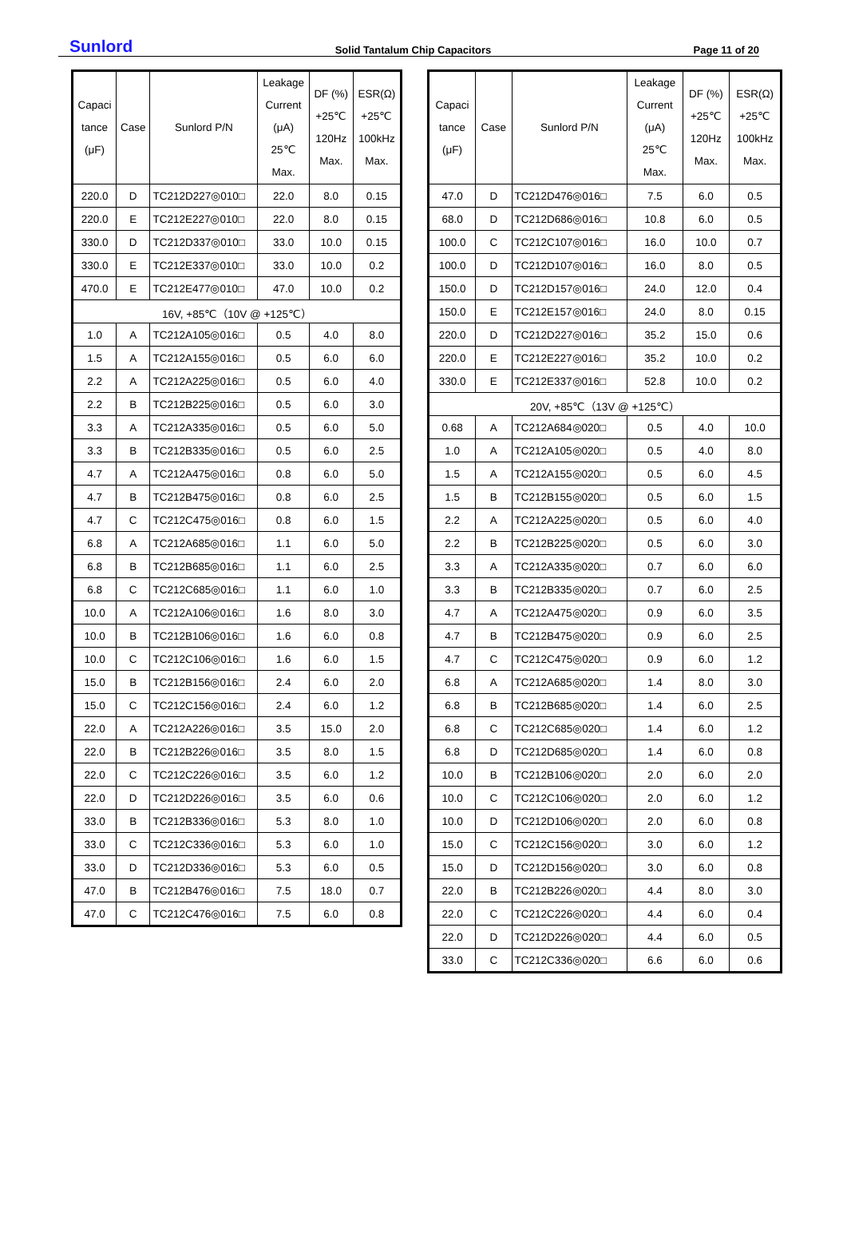Sunlord Solid Tantalum Chip Capacitors Page 11 of 20
| Capaci tance (μF) | Case | Sunlord P/N | Leakage Current (μA) 25℃ Max. | DF (%) +25℃ 120Hz Max. | ESR(Ω) +25℃ 100kHz Max. |
| --- | --- | --- | --- | --- | --- |
| 220.0 | D | TC212D227◎010□ | 22.0 | 8.0 | 0.15 |
| 220.0 | E | TC212E227◎010□ | 22.0 | 8.0 | 0.15 |
| 330.0 | D | TC212D337◎010□ | 33.0 | 10.0 | 0.15 |
| 330.0 | E | TC212E337◎010□ | 33.0 | 10.0 | 0.2 |
| 470.0 | E | TC212E477◎010□ | 47.0 | 10.0 | 0.2 |
| 16V, +85℃（10V @ +125℃） | | | | | |
| 1.0 | A | TC212A105◎016□ | 0.5 | 4.0 | 8.0 |
| 1.5 | A | TC212A155◎016□ | 0.5 | 6.0 | 6.0 |
| 2.2 | A | TC212A225◎016□ | 0.5 | 6.0 | 4.0 |
| 2.2 | B | TC212B225◎016□ | 0.5 | 6.0 | 3.0 |
| 3.3 | A | TC212A335◎016□ | 0.5 | 6.0 | 5.0 |
| 3.3 | B | TC212B335◎016□ | 0.5 | 6.0 | 2.5 |
| 4.7 | A | TC212A475◎016□ | 0.8 | 6.0 | 5.0 |
| 4.7 | B | TC212B475◎016□ | 0.8 | 6.0 | 2.5 |
| 4.7 | C | TC212C475◎016□ | 0.8 | 6.0 | 1.5 |
| 6.8 | A | TC212A685◎016□ | 1.1 | 6.0 | 5.0 |
| 6.8 | B | TC212B685◎016□ | 1.1 | 6.0 | 2.5 |
| 6.8 | C | TC212C685◎016□ | 1.1 | 6.0 | 1.0 |
| 10.0 | A | TC212A106◎016□ | 1.6 | 8.0 | 3.0 |
| 10.0 | B | TC212B106◎016□ | 1.6 | 6.0 | 0.8 |
| 10.0 | C | TC212C106◎016□ | 1.6 | 6.0 | 1.5 |
| 15.0 | B | TC212B156◎016□ | 2.4 | 6.0 | 2.0 |
| 15.0 | C | TC212C156◎016□ | 2.4 | 6.0 | 1.2 |
| 22.0 | A | TC212A226◎016□ | 3.5 | 15.0 | 2.0 |
| 22.0 | B | TC212B226◎016□ | 3.5 | 8.0 | 1.5 |
| 22.0 | C | TC212C226◎016□ | 3.5 | 6.0 | 1.2 |
| 22.0 | D | TC212D226◎016□ | 3.5 | 6.0 | 0.6 |
| 33.0 | B | TC212B336◎016□ | 5.3 | 8.0 | 1.0 |
| 33.0 | C | TC212C336◎016□ | 5.3 | 6.0 | 1.0 |
| 33.0 | D | TC212D336◎016□ | 5.3 | 6.0 | 0.5 |
| 47.0 | B | TC212B476◎016□ | 7.5 | 18.0 | 0.7 |
| 47.0 | C | TC212C476◎016□ | 7.5 | 6.0 | 0.8 |
| Capaci tance (μF) | Case | Sunlord P/N | Leakage Current (μA) 25℃ Max. | DF (%) +25℃ 120Hz Max. | ESR(Ω) +25℃ 100kHz Max. |
| --- | --- | --- | --- | --- | --- |
| 47.0 | D | TC212D476◎016□ | 7.5 | 6.0 | 0.5 |
| 68.0 | D | TC212D686◎016□ | 10.8 | 6.0 | 0.5 |
| 100.0 | C | TC212C107◎016□ | 16.0 | 10.0 | 0.7 |
| 100.0 | D | TC212D107◎016□ | 16.0 | 8.0 | 0.5 |
| 150.0 | D | TC212D157◎016□ | 24.0 | 12.0 | 0.4 |
| 150.0 | E | TC212E157◎016□ | 24.0 | 8.0 | 0.15 |
| 220.0 | D | TC212D227◎016□ | 35.2 | 15.0 | 0.6 |
| 220.0 | E | TC212E227◎016□ | 35.2 | 10.0 | 0.2 |
| 330.0 | E | TC212E337◎016□ | 52.8 | 10.0 | 0.2 |
| 20V, +85℃（13V @ +125℃） | | | | | |
| 0.68 | A | TC212A684◎020□ | 0.5 | 4.0 | 10.0 |
| 1.0 | A | TC212A105◎020□ | 0.5 | 4.0 | 8.0 |
| 1.5 | A | TC212A155◎020□ | 0.5 | 6.0 | 4.5 |
| 1.5 | B | TC212B155◎020□ | 0.5 | 6.0 | 1.5 |
| 2.2 | A | TC212A225◎020□ | 0.5 | 6.0 | 4.0 |
| 2.2 | B | TC212B225◎020□ | 0.5 | 6.0 | 3.0 |
| 3.3 | A | TC212A335◎020□ | 0.7 | 6.0 | 6.0 |
| 3.3 | B | TC212B335◎020□ | 0.7 | 6.0 | 2.5 |
| 4.7 | A | TC212A475◎020□ | 0.9 | 6.0 | 3.5 |
| 4.7 | B | TC212B475◎020□ | 0.9 | 6.0 | 2.5 |
| 4.7 | C | TC212C475◎020□ | 0.9 | 6.0 | 1.2 |
| 6.8 | A | TC212A685◎020□ | 1.4 | 8.0 | 3.0 |
| 6.8 | B | TC212B685◎020□ | 1.4 | 6.0 | 2.5 |
| 6.8 | C | TC212C685◎020□ | 1.4 | 6.0 | 1.2 |
| 6.8 | D | TC212D685◎020□ | 1.4 | 6.0 | 0.8 |
| 10.0 | B | TC212B106◎020□ | 2.0 | 6.0 | 2.0 |
| 10.0 | C | TC212C106◎020□ | 2.0 | 6.0 | 1.2 |
| 10.0 | D | TC212D106◎020□ | 2.0 | 6.0 | 0.8 |
| 15.0 | C | TC212C156◎020□ | 3.0 | 6.0 | 1.2 |
| 15.0 | D | TC212D156◎020□ | 3.0 | 6.0 | 0.8 |
| 22.0 | B | TC212B226◎020□ | 4.4 | 8.0 | 3.0 |
| 22.0 | C | TC212C226◎020□ | 4.4 | 6.0 | 0.4 |
| 22.0 | D | TC212D226◎020□ | 4.4 | 6.0 | 0.5 |
| 33.0 | C | TC212C336◎020□ | 6.6 | 6.0 | 0.6 |